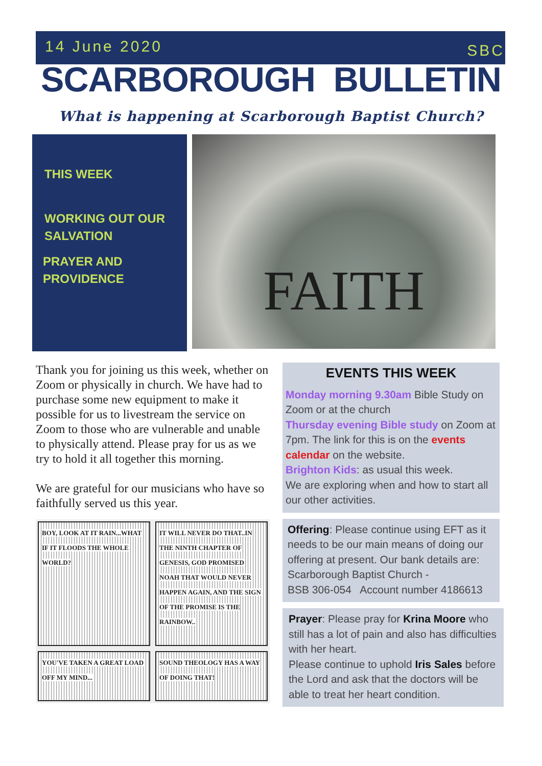14 June 2020 SBC
SCARBOROUGH BULLETIN
What is happening at Scarborough Baptist Church?
THIS WEEK
WORKING OUT OUR SALVATION
PRAYER AND PROVIDENCE
FAITH
Thank you for joining us this week, whether on Zoom or physically in church. We have had to purchase some new equipment to make it possible for us to livestream the service on Zoom to those who are vulnerable and unable to physically attend. Please pray for us as we try to hold it all together this morning.
We are grateful for our musicians who have so faithfully served us this year.
BOY, LOOK AT IT RAIN...WHAT IF IT FLOODS THE WHOLE WORLD?
IT WILL NEVER DO THAT..IN THE NINTH CHAPTER OF GENESIS, GOD PROMISED NOAH THAT WOULD NEVER HAPPEN AGAIN, AND THE SIGN OF THE PROMISE IS THE RAINBOW..
YOU'VE TAKEN A GREAT LOAD OFF MY MIND...
SOUND THEOLOGY HAS A WAY OF DOING THAT!
EVENTS THIS WEEK
Monday morning 9.30am Bible Study on Zoom or at the church
Thursday evening Bible study on Zoom at 7pm. The link for this is on the events calendar on the website.
Brighton Kids: as usual this week.
We are exploring when and how to start all our other activities.
Offering: Please continue using EFT as it needs to be our main means of doing our offering at present. Our bank details are: Scarborough Baptist Church -
BSB 306-054 Account number 4186613
Prayer: Please pray for Krina Moore who still has a lot of pain and also has difficulties with her heart.
Please continue to uphold Iris Sales before the Lord and ask that the doctors will be able to treat her heart condition.